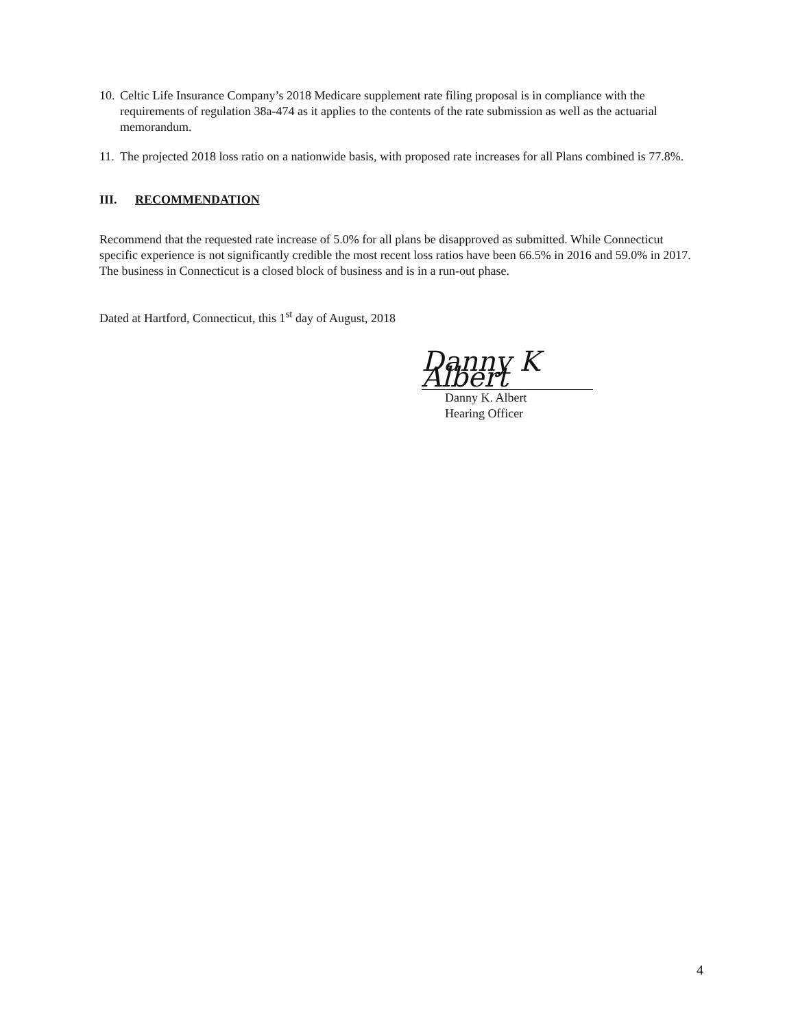10. Celtic Life Insurance Company’s 2018 Medicare supplement rate filing proposal is in compliance with the requirements of regulation 38a-474 as it applies to the contents of the rate submission as well as the actuarial memorandum.
11. The projected 2018 loss ratio on a nationwide basis, with proposed rate increases for all Plans combined is 77.8%.
III. RECOMMENDATION
Recommend that the requested rate increase of 5.0% for all plans be disapproved as submitted. While Connecticut specific experience is not significantly credible the most recent loss ratios have been 66.5% in 2016 and 59.0% in 2017. The business in Connecticut is a closed block of business and is in a run-out phase.
Dated at Hartford, Connecticut, this 1<sup>st</sup> day of August, 2018
Danny K Albert
Danny K. Albert
Hearing Officer
4